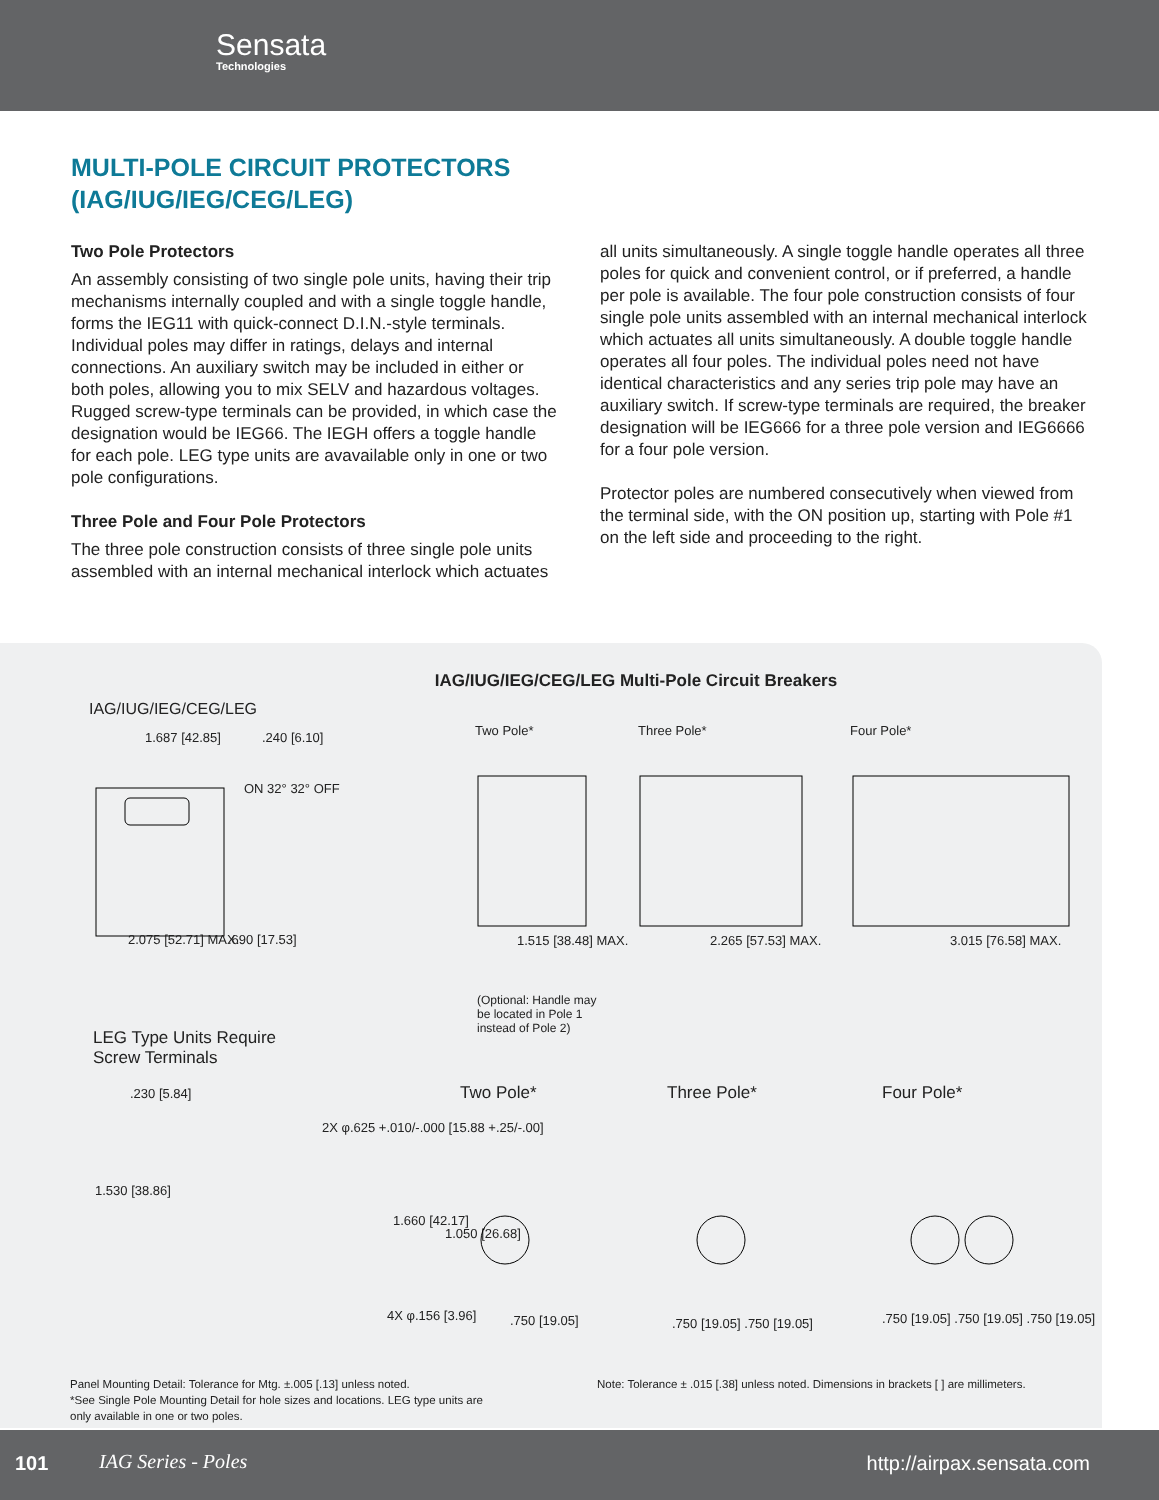Sensata
Technologies
MULTI-POLE CIRCUIT PROTECTORS
(IAG/IUG/IEG/CEG/LEG)
Two Pole Protectors
An assembly consisting of two single pole units, having their trip mechanisms internally coupled and with a single toggle handle, forms the IEG11 with quick-connect D.I.N.-style terminals. Individual poles may differ in ratings, delays and internal connections. An auxiliary switch may be included in either or both poles, allowing you to mix SELV and hazardous voltages. Rugged screw-type terminals can be provided, in which case the designation would be IEG66. The IEGH offers a toggle handle for each pole. LEG type units are avavailable only in one or two pole configurations.
Three Pole and Four Pole Protectors
The three pole construction consists of three single pole units assembled with an internal mechanical interlock which actuates
all units simultaneously. A single toggle handle operates all three poles for quick and convenient control, or if preferred, a handle per pole is available. The four pole construction consists of four single pole units assembled with an internal mechanical interlock which actuates all units simultaneously. A double toggle handle operates all four poles. The individual poles need not have identical characteristics and any series trip pole may have an auxiliary switch. If screw-type terminals are required, the breaker designation will be IEG666 for a three pole version and IEG6666 for a four pole version.
Protector poles are numbered consecutively when viewed from the terminal side, with the ON position up, starting with Pole #1 on the left side and proceeding to the right.
IAG/IUG/IEG/CEG/LEG Multi-Pole Circuit Breakers
IAG/IUG/IEG/CEG/LEG
Two Pole* Three Pole* Four Pole*
1.687 [42.85] .240 [6.10]
ON 32° 32° OFF
2.075 [52.71] MAX. .690 [17.53] 1.515 [38.48] MAX. 2.265 [57.53] MAX. 3.015 [76.58] MAX.
(Optional: Handle may be located in Pole 1 instead of Pole 2)
LEG Type Units Require
Screw Terminals
Two Pole* Three Pole* Four Pole*
.230 [5.84]
1.530 [38.86]
2X φ.625 +.010/-.000 [15.88 +.25/-.00]
1.660 [42.17]
1.050 [26.68]
4X φ.156 [3.96] .750 [19.05] .750 [19.05] .750 [19.05]
.750 [19.05] .750 [19.05] .750 [19.05]
Panel Mounting Detail: Tolerance for Mtg. ±.005 [.13] unless noted.
*See Single Pole Mounting Detail for hole sizes and locations. LEG type units are
only available in one or two poles.
Note: Tolerance ± .015 [.38] unless noted. Dimensions in brackets [ ] are millimeters.
101 IAG Series - Poles http://airpax.sensata.com